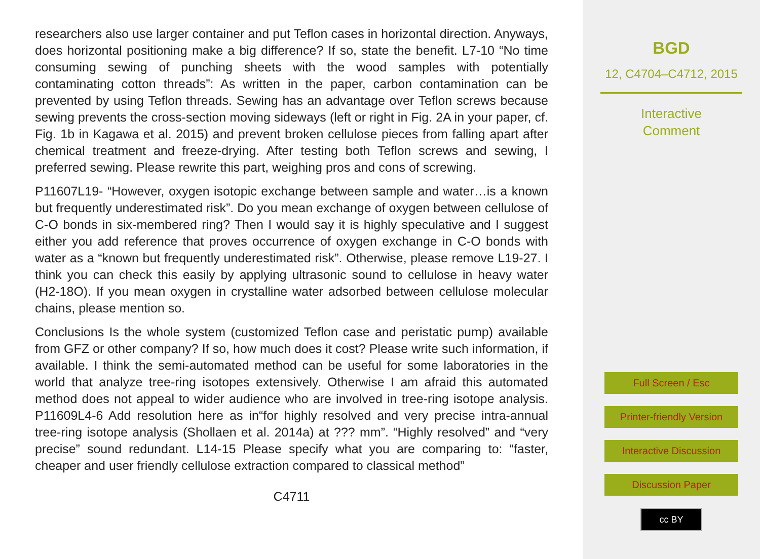researchers also use larger container and put Teflon cases in horizontal direction. Anyways, does horizontal positioning make a big difference? If so, state the benefit. L7-10 “No time consuming sewing of punching sheets with the wood samples with potentially contaminating cotton threads”: As written in the paper, carbon contamination can be prevented by using Teflon threads. Sewing has an advantage over Teflon screws because sewing prevents the cross-section moving sideways (left or right in Fig. 2A in your paper, cf. Fig. 1b in Kagawa et al. 2015) and prevent broken cellulose pieces from falling apart after chemical treatment and freeze-drying. After testing both Teflon screws and sewing, I preferred sewing. Please rewrite this part, weighing pros and cons of screwing.
P11607L19- “However, oxygen isotopic exchange between sample and water…is a known but frequently underestimated risk”. Do you mean exchange of oxygen between cellulose of C-O bonds in six-membered ring? Then I would say it is highly speculative and I suggest either you add reference that proves occurrence of oxygen exchange in C-O bonds with water as a “known but frequently underestimated risk”. Otherwise, please remove L19-27. I think you can check this easily by applying ultrasonic sound to cellulose in heavy water (H2-18O). If you mean oxygen in crystalline water adsorbed between cellulose molecular chains, please mention so.
Conclusions Is the whole system (customized Teflon case and peristatic pump) available from GFZ or other company? If so, how much does it cost? Please write such information, if available. I think the semi-automated method can be useful for some laboratories in the world that analyze tree-ring isotopes extensively. Otherwise I am afraid this automated method does not appeal to wider audience who are involved in tree-ring isotope analysis. P11609L4-6 Add resolution here as in“for highly resolved and very precise intra-annual tree-ring isotope analysis (Shollaen et al. 2014a) at ??? mm”. “Highly resolved” and “very precise” sound redundant. L14-15 Please specify what you are comparing to: “faster, cheaper and user friendly cellulose extraction compared to classical method”
C4711
BGD
12, C4704–C4712, 2015
Interactive
Comment
Full Screen / Esc
Printer-friendly Version
Interactive Discussion
Discussion Paper
cc BY